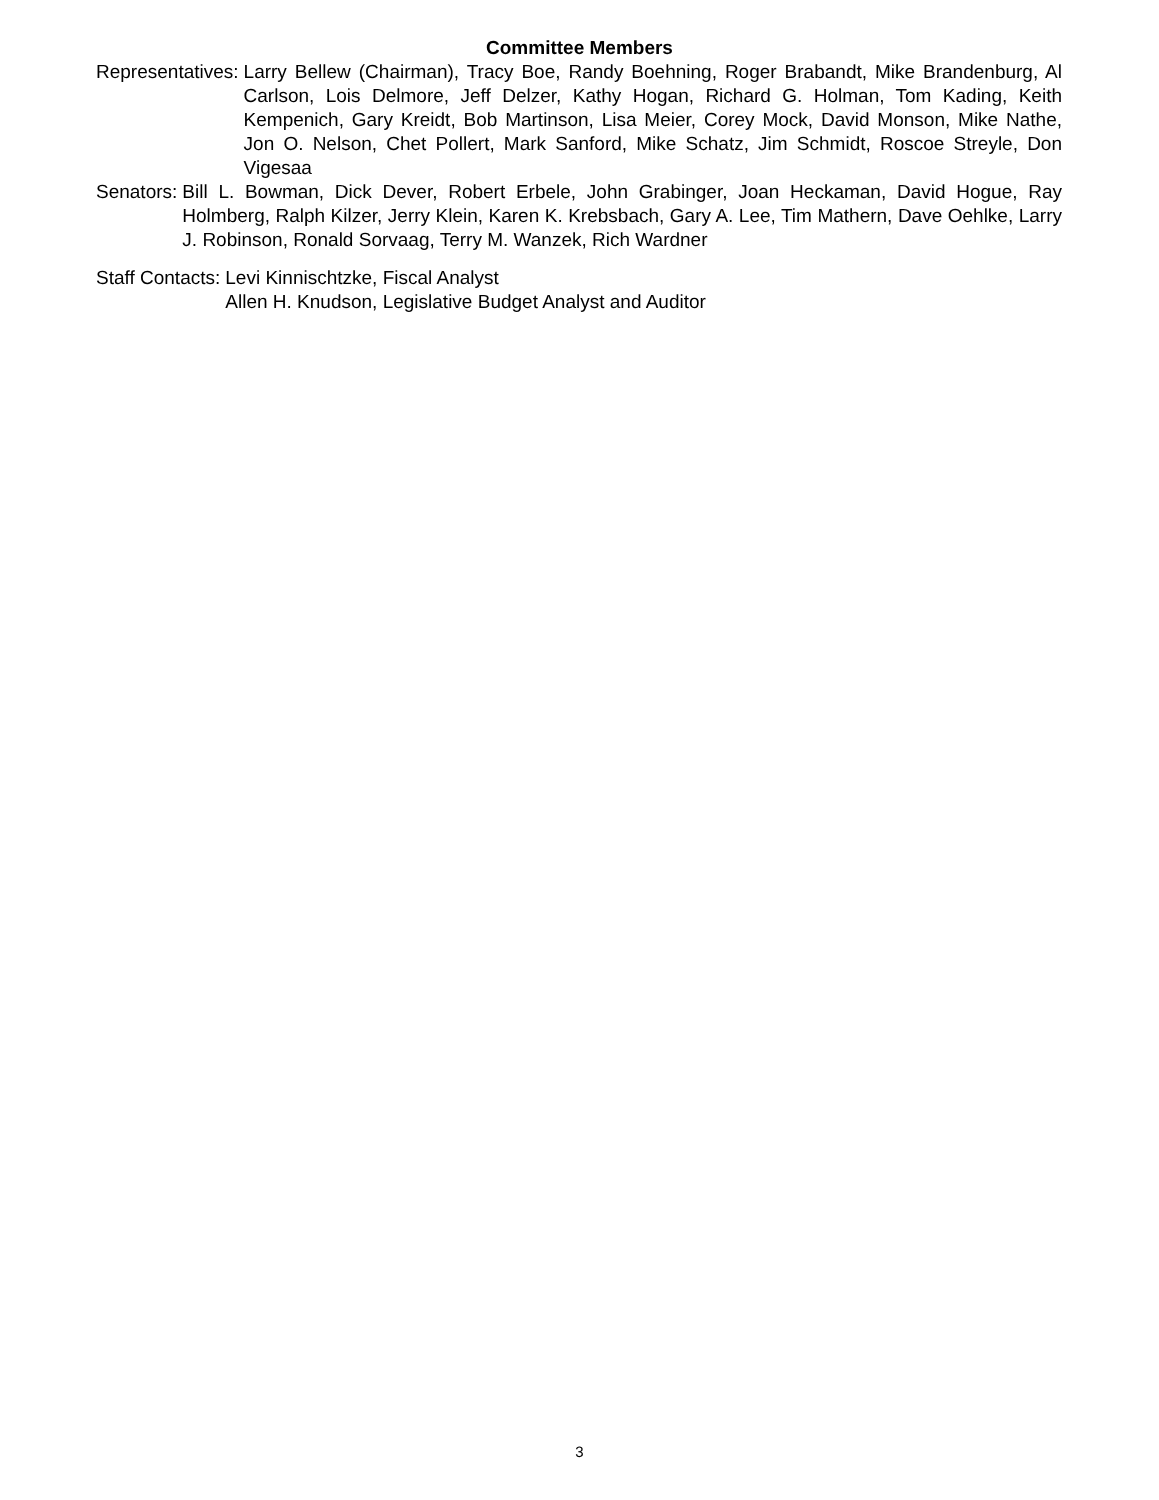Committee Members
Representatives: Larry Bellew (Chairman), Tracy Boe, Randy Boehning, Roger Brabandt, Mike Brandenburg, Al Carlson, Lois Delmore, Jeff Delzer, Kathy Hogan, Richard G. Holman, Tom Kading, Keith Kempenich, Gary Kreidt, Bob Martinson, Lisa Meier, Corey Mock, David Monson, Mike Nathe, Jon O. Nelson, Chet Pollert, Mark Sanford, Mike Schatz, Jim Schmidt, Roscoe Streyle, Don Vigesaa
Senators: Bill L. Bowman, Dick Dever, Robert Erbele, John Grabinger, Joan Heckaman, David Hogue, Ray Holmberg, Ralph Kilzer, Jerry Klein, Karen K. Krebsbach, Gary A. Lee, Tim Mathern, Dave Oehlke, Larry J. Robinson, Ronald Sorvaag, Terry M. Wanzek, Rich Wardner
Staff Contacts: Levi Kinnischtzke, Fiscal Analyst
Allen H. Knudson, Legislative Budget Analyst and Auditor
3